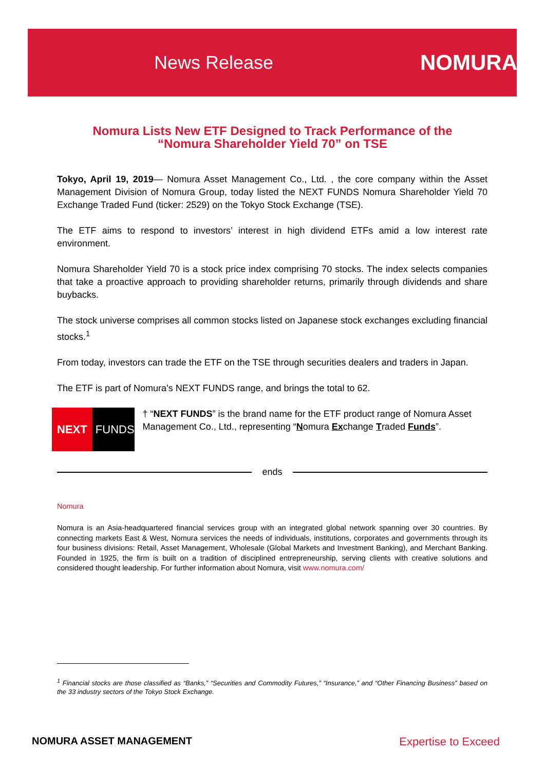News Release NOMURA
Nomura Lists New ETF Designed to Track Performance of the
“Nomura Shareholder Yield 70” on TSE
Tokyo, April 19, 2019— Nomura Asset Management Co., Ltd. , the core company within the Asset Management Division of Nomura Group, today listed the NEXT FUNDS Nomura Shareholder Yield 70 Exchange Traded Fund (ticker: 2529) on the Tokyo Stock Exchange (TSE).
The ETF aims to respond to investors’ interest in high dividend ETFs amid a low interest rate environment.
Nomura Shareholder Yield 70 is a stock price index comprising 70 stocks. The index selects companies that take a proactive approach to providing shareholder returns, primarily through dividends and share buybacks.
The stock universe comprises all common stocks listed on Japanese stock exchanges excluding financial stocks.<sup>1</sup>
From today, investors can trade the ETF on the TSE through securities dealers and traders in Japan.
The ETF is part of Nomura’s NEXT FUNDS range, and brings the total to 62.
NEXT FUNDS
† “NEXT FUNDS” is the brand name for the ETF product range of Nomura Asset Management Co., Ltd., representing “Nomura Exchange Traded Funds”.
ends
Nomura
Nomura is an Asia-headquartered financial services group with an integrated global network spanning over 30 countries. By connecting markets East & West, Nomura services the needs of individuals, institutions, corporates and governments through its four business divisions: Retail, Asset Management, Wholesale (Global Markets and Investment Banking), and Merchant Banking. Founded in 1925, the firm is built on a tradition of disciplined entrepreneurship, serving clients with creative solutions and considered thought leadership. For further information about Nomura, visit www.nomura.com/
<sup>1</sup> Financial stocks are those classified as “Banks,” “Securities and Commodity Futures,” “Insurance,” and “Other Financing Business” based on the 33 industry sectors of the Tokyo Stock Exchange.
NOMURA ASSET MANAGEMENT Expertise to Exceed